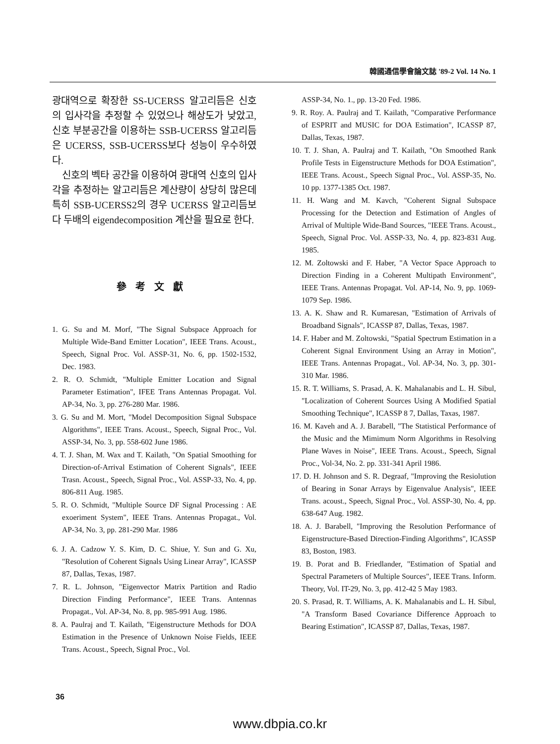韓國通信學會論文誌 '89-2 Vol. 14 No. 1
광대역으로 확장한 SS-UCERSS 알고리듬은 신호의 입사각을 추정할 수 있었으나 해상도가 낮았고, 신호 부분공간을 이용하는 SSB-UCERSS 알고리듬은 UCERSS, SSB-UCERSS보다 성능이 우수하였다.
신호의 벡타 공간을 이용하여 광대역 신호의 입사각을 추정하는 알고리듬은 계산량이 상당히 많은데 특히 SSB-UCERSS2의 경우 UCERSS 알고리듬보다 두배의 eigendecomposition 계산을 필요로 한다.
參考文獻
1. G. Su and M. Morf, "The Signal Subspace Approach for Multiple Wide-Band Emitter Location", IEEE Trans. Acoust., Speech, Signal Proc. Vol. ASSP-31, No. 6, pp. 1502-1532, Dec. 1983.
2. R. O. Schmidt, "Multiple Emitter Location and Signal Parameter Estimation", IFEE Trans Antennas Propagat. Vol. AP-34, No. 3, pp. 276-280 Mar. 1986.
3. G. Su and M. Mort, "Model Decomposition Signal Subspace Algorithms", IEEE Trans. Acoust., Speech, Signal Proc., Vol. ASSP-34, No. 3, pp. 558-602 June 1986.
4. T. J. Shan, M. Wax and T. Kailath, "On Spatial Smoothing for Direction-of-Arrival Estimation of Coherent Signals", IEEE Trasn. Acoust., Speech, Signal Proc., Vol. ASSP-33, No. 4, pp. 806-811 Aug. 1985.
5. R. O. Schmidt, "Multiple Source DF Signal Processing : AE exoeriment System", IEEE Trans. Antennas Propagat., Vol. AP-34, No. 3, pp. 281-290 Mar. 1986
6. J. A. Cadzow Y. S. Kim, D. C. Shiue, Y. Sun and G. Xu, "Resolution of Coherent Signals Using Linear Array", ICASSP 87, Dallas, Texas, 1987.
7. R. L. Johnson, "Eigenvector Matrix Partition and Radio Direction Finding Performance", IEEE Trans. Antennas Propagat., Vol. AP-34, No. 8, pp. 985-991 Aug. 1986.
8. A. Paulraj and T. Kailath, "Eigenstructure Methods for DOA Estimation in the Presence of Unknown Noise Fields, IEEE Trans. Acoust., Speech, Signal Proc., Vol.
ASSP-34, No. 1., pp. 13-20 Fed. 1986.
9. R. Roy. A. Paulraj and T. Kailath, "Comparative Performance of ESPRIT and MUSIC for DOA Estimation", ICASSP 87, Dallas, Texas, 1987.
10. T. J. Shan, A. Paulraj and T. Kailath, "On Smoothed Rank Profile Tests in Eigenstructure Methods for DOA Estimation", IEEE Trans. Acoust., Speech Signal Proc., Vol. ASSP-35, No. 10 pp. 1377-1385 Oct. 1987.
11. H. Wang and M. Kavch, "Coherent Signal Subspace Processing for the Detection and Estimation of Angles of Arrival of Multiple Wide-Band Sources, "IEEE Trans. Acoust., Speech, Signal Proc. Vol. ASSP-33, No. 4, pp. 823-831 Aug. 1985.
12. M. Zoltowski and F. Haber, "A Vector Space Approach to Direction Finding in a Coherent Multipath Environment", IEEE Trans. Antennas Propagat. Vol. AP-14, No. 9, pp. 1069-1079 Sep. 1986.
13. A. K. Shaw and R. Kumaresan, "Estimation of Arrivals of Broadband Signals", ICASSP 87, Dallas, Texas, 1987.
14. F. Haber and M. Zoltowski, "Spatial Spectrum Estimation in a Coherent Signal Environment Using an Array in Motion", IEEE Trans. Antennas Propagat., Vol. AP-34, No. 3, pp. 301-310 Mar. 1986.
15. R. T. Williams, S. Prasad, A. K. Mahalanabis and L. H. Sibul, "Localization of Coherent Sources Using A Modified Spatial Smoothing Technique", ICASSP 8 7, Dallas, Taxas, 1987.
16. M. Kaveh and A. J. Barabell, "The Statistical Performance of the Music and the Mimimum Norm Algorithms in Resolving Plane Waves in Noise", IEEE Trans. Acoust., Speech, Signal Proc., Vol-34, No. 2. pp. 331-341 April 1986.
17. D. H. Johnson and S. R. Degraaf, "Improving the Resiolution of Bearing in Sonar Arrays by Eigenvalue Analysis", IEEE Trans. acoust., Speech, Signal Proc., Vol. ASSP-30, No. 4, pp. 638-647 Aug. 1982.
18. A. J. Barabell, "Improving the Resolution Performance of Eigenstructure-Based Direction-Finding Algorithms", ICASSP 83, Boston, 1983.
19. B. Porat and B. Friedlander, "Estimation of Spatial and Spectral Parameters of Multiple Sources", IEEE Trans. Inform. Theory, Vol. IT-29, No. 3, pp. 412-42 5 May 1983.
20. S. Prasad, R. T. Williams, A. K. Mahalanabis and L. H. Sibul, "A Transform Based Covariance Difference Approach to Bearing Estimation", ICASSP 87, Dallas, Texas, 1987.
36
www.dbpia.co.kr